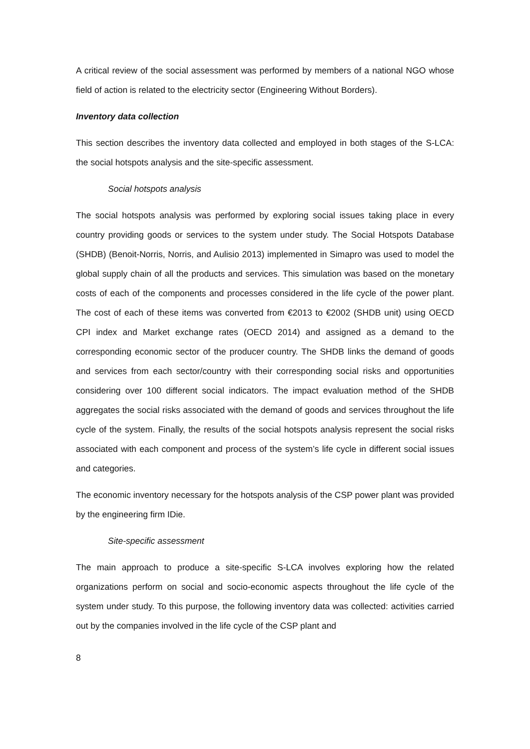A critical review of the social assessment was performed by members of a national NGO whose field of action is related to the electricity sector (Engineering Without Borders).
Inventory data collection
This section describes the inventory data collected and employed in both stages of the S-LCA: the social hotspots analysis and the site-specific assessment.
Social hotspots analysis
The social hotspots analysis was performed by exploring social issues taking place in every country providing goods or services to the system under study. The Social Hotspots Database (SHDB) (Benoit-Norris, Norris, and Aulisio 2013) implemented in Simapro was used to model the global supply chain of all the products and services. This simulation was based on the monetary costs of each of the components and processes considered in the life cycle of the power plant. The cost of each of these items was converted from €2013 to €2002 (SHDB unit) using OECD CPI index and Market exchange rates (OECD 2014) and assigned as a demand to the corresponding economic sector of the producer country. The SHDB links the demand of goods and services from each sector/country with their corresponding social risks and opportunities considering over 100 different social indicators. The impact evaluation method of the SHDB aggregates the social risks associated with the demand of goods and services throughout the life cycle of the system. Finally, the results of the social hotspots analysis represent the social risks associated with each component and process of the system’s life cycle in different social issues and categories.
The economic inventory necessary for the hotspots analysis of the CSP power plant was provided by the engineering firm IDie.
Site-specific assessment
The main approach to produce a site-specific S-LCA involves exploring how the related organizations perform on social and socio-economic aspects throughout the life cycle of the system under study. To this purpose, the following inventory data was collected: activities carried out by the companies involved in the life cycle of the CSP plant and
8